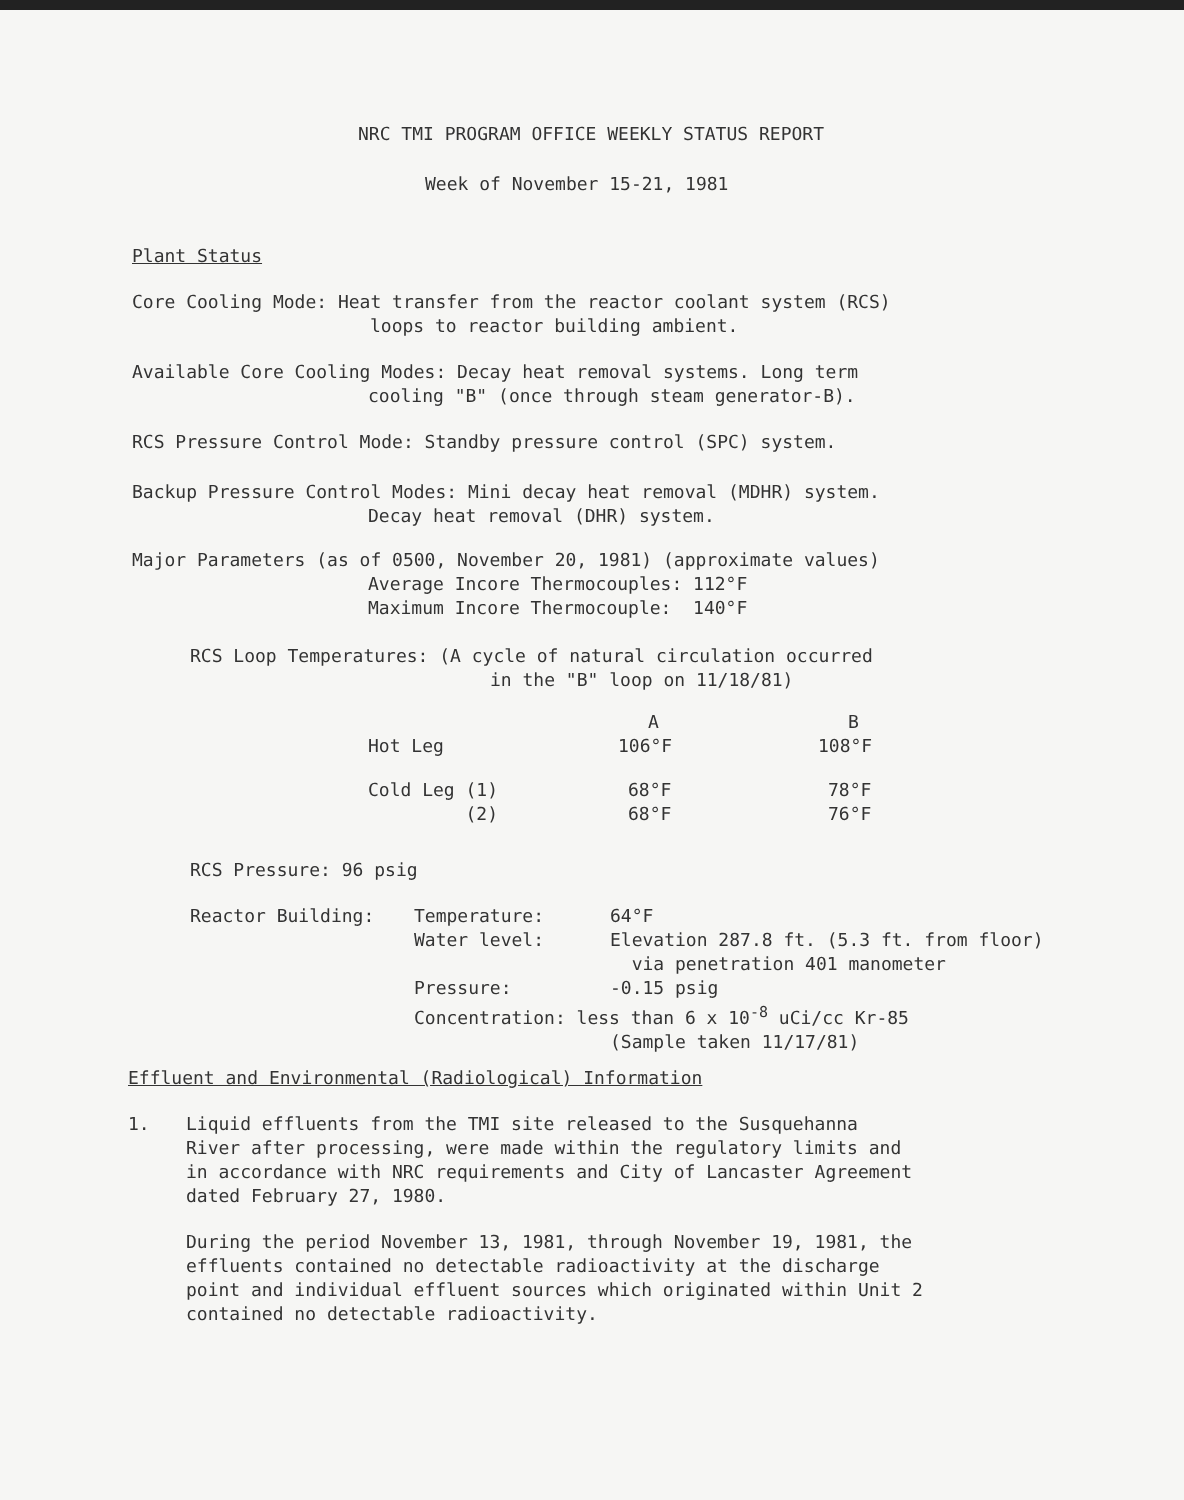NRC TMI PROGRAM OFFICE WEEKLY STATUS REPORT
Week of November 15-21, 1981
Plant Status
Core Cooling Mode: Heat transfer from the reactor coolant system (RCS)
loops to reactor building ambient.
Available Core Cooling Modes: Decay heat removal systems. Long term
cooling "B" (once through steam generator-B).
RCS Pressure Control Mode: Standby pressure control (SPC) system.
Backup Pressure Control Modes: Mini decay heat removal (MDHR) system.
Decay heat removal (DHR) system.
Major Parameters (as of 0500, November 20, 1981) (approximate values)
Average Incore Thermocouples: 112°F
Maximum Incore Thermocouple: 140°F
RCS Loop Temperatures: (A cycle of natural circulation occurred
in the "B" loop on 11/18/81)
| | A | B |
| Hot Leg | 106°F | 108°F |
| Cold Leg (1) (2) | 68°F 68°F | 78°F 76°F |
RCS Pressure: 96 psig
| Reactor Building: | Temperature: | 64°F |
| | Water level: | Elevation 287.8 ft. (5.3 ft. from floor) via penetration 401 manometer |
| | Pressure: | -0.15 psig |
| | Concentration: less than 6 x 10<sup>-8</sup> uCi/cc Kr-85 (Sample taken 11/17/81) | |
Effluent and Environmental (Radiological) Information
1. Liquid effluents from the TMI site released to the Susquehanna
River after processing, were made within the regulatory limits and
in accordance with NRC requirements and City of Lancaster Agreement
dated February 27, 1980.
During the period November 13, 1981, through November 19, 1981, the
effluents contained no detectable radioactivity at the discharge
point and individual effluent sources which originated within Unit 2
contained no detectable radioactivity.